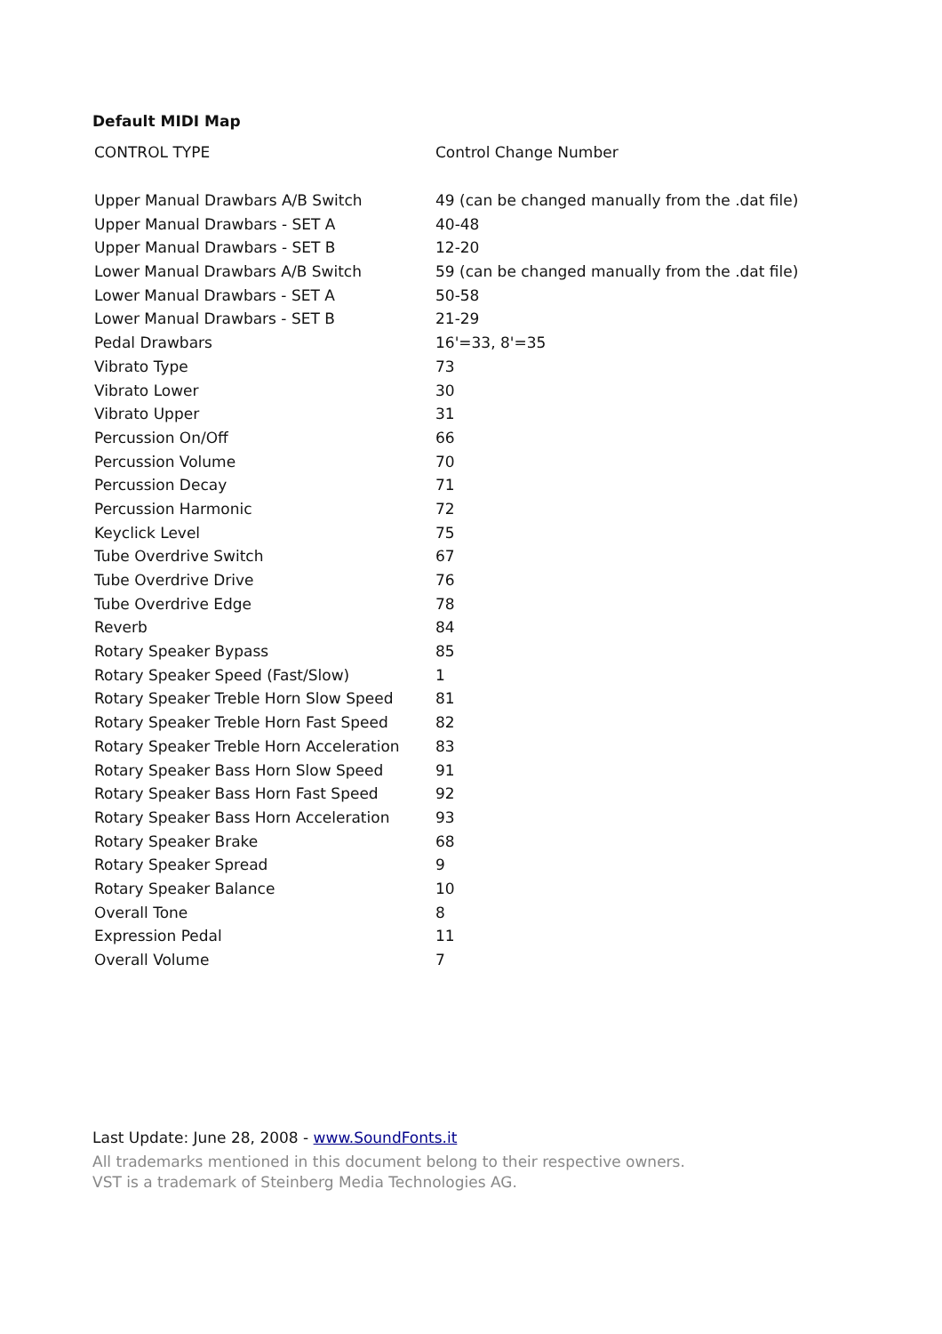Default MIDI Map
| CONTROL TYPE | Control Change Number |
| --- | --- |
| Upper Manual Drawbars A/B Switch | 49 (can be changed manually from the .dat file) |
| Upper Manual Drawbars - SET A | 40-48 |
| Upper Manual Drawbars - SET B | 12-20 |
| Lower Manual Drawbars A/B Switch | 59 (can be changed manually from the .dat file) |
| Lower Manual Drawbars - SET A | 50-58 |
| Lower Manual Drawbars - SET B | 21-29 |
| Pedal Drawbars | 16'=33, 8'=35 |
| Vibrato Type | 73 |
| Vibrato Lower | 30 |
| Vibrato Upper | 31 |
| Percussion On/Off | 66 |
| Percussion Volume | 70 |
| Percussion Decay | 71 |
| Percussion Harmonic | 72 |
| Keyclick Level | 75 |
| Tube Overdrive Switch | 67 |
| Tube Overdrive Drive | 76 |
| Tube Overdrive Edge | 78 |
| Reverb | 84 |
| Rotary Speaker Bypass | 85 |
| Rotary Speaker Speed (Fast/Slow) | 1 |
| Rotary Speaker Treble Horn Slow Speed | 81 |
| Rotary Speaker Treble Horn Fast Speed | 82 |
| Rotary Speaker Treble Horn Acceleration | 83 |
| Rotary Speaker Bass Horn Slow Speed | 91 |
| Rotary Speaker Bass Horn Fast Speed | 92 |
| Rotary Speaker Bass Horn Acceleration | 93 |
| Rotary Speaker Brake | 68 |
| Rotary Speaker Spread | 9 |
| Rotary Speaker Balance | 10 |
| Overall Tone | 8 |
| Expression Pedal | 11 |
| Overall Volume | 7 |
Last Update: June 28, 2008 - www.SoundFonts.it
All trademarks mentioned in this document belong to their respective owners.
VST is a trademark of Steinberg Media Technologies AG.